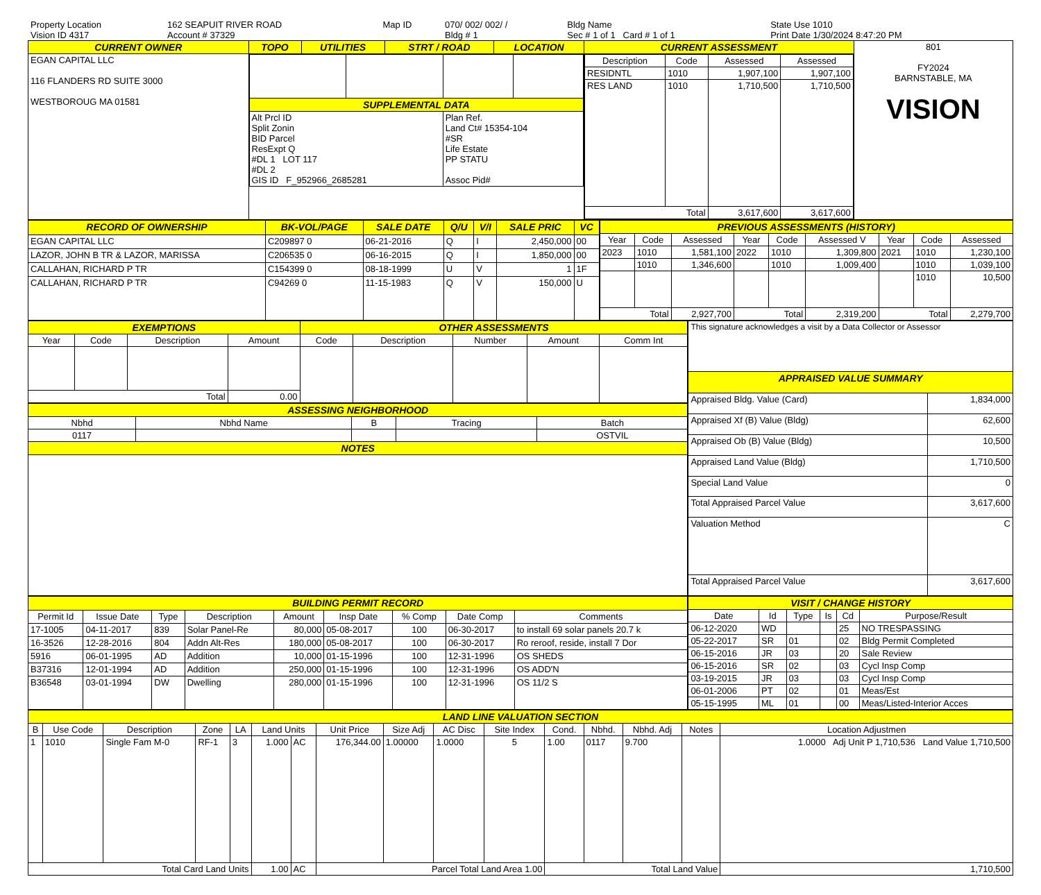| Property Location | 162 SEAPUIT RIVER ROAD | Map ID | 070/ 002/ 002/ / | Bldg Name | State Use 1010 |
| Vision ID 4317 | Account # 37329 | | Bldg # 1 | Sec # 1 of 1 Card # 1 of 1 | Print Date 1/30/2024 8:47:20 PM |
| CURRENT OWNER | TOPO | UTILITIES | STRT / ROAD | LOCATION | CURRENT ASSESSMENT | 801 FY2024 BARNSTABLE, MA VISION |
| EGAN CAPITAL LLC 116 FLANDERS RD SUITE 3000 WESTBOROUG MA 01581 | / SUPPLEMENTAL DATA / / / / / Alt Prcl ID Split Zonin BID Parcel ResExpt Q #DL 1 LOT 117 #DL 2 GIS ID F_952966_2685281 / / Plan Ref. Land Ct# 15354-104 #SR Life Estate PP STATU Assoc Pid# / / | | | | / Description / Code / Assessed / Assessed / / --- / --- / --- / --- / / RESIDNTL / 1010 / 1,907,100 / 1,907,100 / / RES LAND / 1010 / 1,710,500 / 1,710,500 / / Total / / 3,617,600 / 3,617,600 / | |
| RECORD OF OWNERSHIP | BK-VOL/PAGE | SALE DATE | Q/U | V/I | SALE PRIC | VC |
| --- | --- | --- | --- | --- | --- | --- |
| EGAN CAPITAL LLC | C209897 0 | 06-21-2016 | Q | I | 2,450,000 | 00 |
| LAZOR, JOHN B TR & LAZOR, MARISSA | C206535 0 | 06-16-2015 | Q | I | 1,850,000 | 00 |
| CALLAHAN, RICHARD P TR | C154399 0 | 08-18-1999 | U | V | 1 | 1F |
| CALLAHAN, RICHARD P TR | C94269 0 | 11-15-1983 | Q | V | 150,000 | U |
| PREVIOUS ASSESSMENTS (HISTORY) | | | | | | | | |
| --- | --- | --- | --- | --- | --- | --- | --- | --- |
| Year | Code | Assessed | Year | Code | Assessed V | Year | Code | Assessed |
| 2023 | 1010 | 1,581,100 | 2022 | 1010 | 1,309,800 | 2021 | 1010 | 1,230,100 |
| | 1010 | 1,346,600 | | 1010 | 1,009,400 | | 1010 | 1,039,100 |
| | | | | | | | 1010 | 10,500 |
| Total | | 2,927,700 | Total | | 2,319,200 | Total | | 2,279,700 |
| EXEMPTIONS | | | | OTHER ASSESSMENTS | | | | |
| --- | --- | --- | --- | --- | --- | --- | --- | --- |
| Year | Code | Description | Amount | Code | Description | Number | Amount | Comm Int |
| Total | | | 0.00 | | | | | |
| ASSESSING NEIGHBORHOOD | | | | |
| --- | --- | --- | --- | --- |
| Nbhd | Nbhd Name | B | Tracing | Batch |
| 0117 | | | | OSTVIL |
| NOTES | | | | |
| This signature acknowledges a visit by a Data Collector or Assessor | |
| APPRAISED VALUE SUMMARY | |
| Appraised Bldg. Value (Card) | 1,834,000 |
| Appraised Xf (B) Value (Bldg) | 62,600 |
| Appraised Ob (B) Value (Bldg) | 10,500 |
| Appraised Land Value (Bldg) | 1,710,500 |
| Special Land Value | 0 |
| Total Appraised Parcel Value | 3,617,600 |
| Valuation Method | C |
| Total Appraised Parcel Value | 3,617,600 |
| BUILDING PERMIT RECORD | | | | | | | | |
| --- | --- | --- | --- | --- | --- | --- | --- | --- |
| Permit Id | Issue Date | Type | Description | Amount | Insp Date | % Comp | Date Comp | Comments |
| 17-1005 | 04-11-2017 | 839 | Solar Panel-Re | 80,000 | 05-08-2017 | 100 | 06-30-2017 | to install 69 solar panels 20.7 k |
| 16-3526 | 12-28-2016 | 804 | Addn Alt-Res | 180,000 | 05-08-2017 | 100 | 06-30-2017 | Ro reroof, reside, install 7 Dor |
| 5916 | 06-01-1995 | AD | Addition | 10,000 | 01-15-1996 | 100 | 12-31-1996 | OS SHEDS |
| B37316 | 12-01-1994 | AD | Addition | 250,000 | 01-15-1996 | 100 | 12-31-1996 | OS ADD'N |
| B36548 | 03-01-1994 | DW | Dwelling | 280,000 | 01-15-1996 | 100 | 12-31-1996 | OS 11/2 S |
| VISIT / CHANGE HISTORY | | | | | |
| --- | --- | --- | --- | --- | --- |
| Date | Id | Type | Is | Cd | Purpose/Result |
| 06-12-2020 | WD | | | 25 | NO TRESPASSING |
| 05-22-2017 | SR | 01 | | 02 | Bldg Permit Completed |
| 06-15-2016 | JR | 03 | | 20 | Sale Review |
| 06-15-2016 | SR | 02 | | 03 | Cycl Insp Comp |
| 03-19-2015 | JR | 03 | | 03 | Cycl Insp Comp |
| 06-01-2006 | PT | 02 | | 01 | Meas/Est |
| 05-15-1995 | ML | 01 | | 00 | Meas/Listed-Interior Acces |
| LAND LINE VALUATION SECTION | | | | | | | | | | | | | | | |
| --- | --- | --- | --- | --- | --- | --- | --- | --- | --- | --- | --- | --- | --- | --- | --- |
| B | Use Code | Description | Zone | LA | Land Units | | Unit Price | Size Adj | AC Disc | Site Index | Cond. | Nbhd. | Nbhd. Adj | Notes | Location Adjustmen |
| 1 | 1010 | Single Fam M-0 | RF-1 | 3 | 1.000 | AC | 176,344.00 | 1.00000 | 1.0000 | 5 | 1.00 | 0117 | 9.700 | | 1.0000 Adj Unit P 1,710,536 Land Value 1,710,500 |
| Total Card Land Units | | | | | 1.00 | AC | Parcel Total Land Area 1.00 | | | | Total Land Value | | | | 1,710,500 |